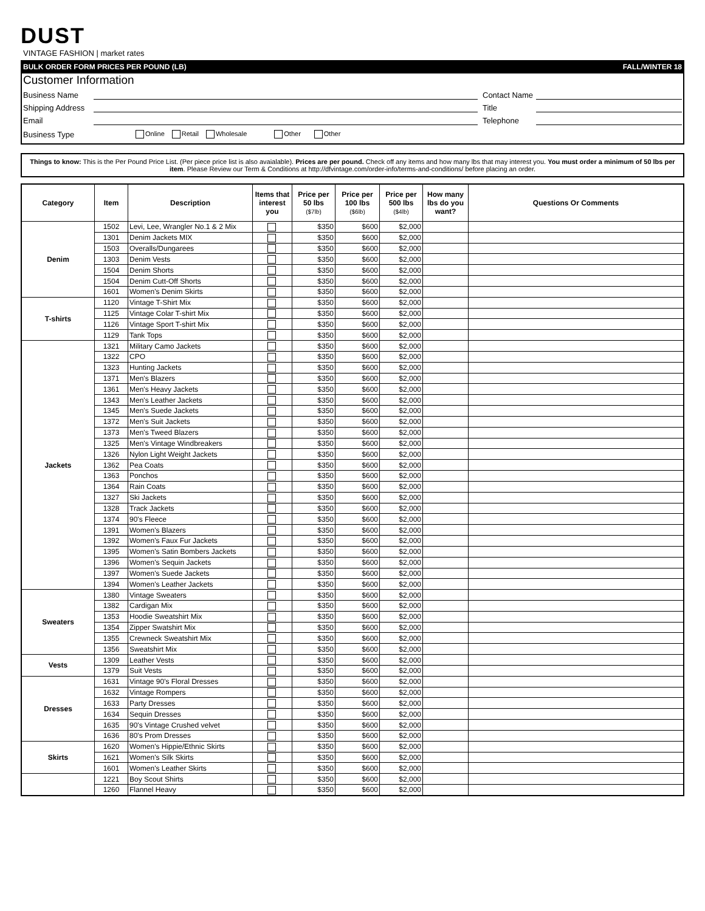DUST
VINTAGE FASHION | market rates
BULK ORDER FORM PRICES PER POUND (LB) FALL/WINTER 18
Customer Information
Business Name Contact Name
Shipping Address Title
Email Telephone
Business Type Online Retail Wholesale Other Other
Things to know: This is the Per Pound Price List. (Per piece price list is also avaialable). Prices are per pound. Check off any items and how many lbs that may interest you. You must order a minimum of 50 lbs per item. Please Review our Term & Conditions at http://dfvintage.com/order-info/terms-and-conditions/ before placing an order.
| Category | Item | Description | Items that interest you | Price per 50 lbs ($7lb) | Price per 100 lbs ($6lb) | Price per 500 lbs ($4lb) | How many lbs do you want? | Questions Or Comments |
| --- | --- | --- | --- | --- | --- | --- | --- | --- |
| Denim | 1502 | Levi, Lee, Wrangler No.1 & 2 Mix | | $350 | $600 | $2,000 | | |
| | 1301 | Denim Jackets MIX | | $350 | $600 | $2,000 | | |
| | 1503 | Overalls/Dungarees | | $350 | $600 | $2,000 | | |
| | 1303 | Denim Vests | | $350 | $600 | $2,000 | | |
| | 1504 | Denim Shorts | | $350 | $600 | $2,000 | | |
| | 1504 | Denim Cutt-Off Shorts | | $350 | $600 | $2,000 | | |
| | 1601 | Women's Denim Skirts | | $350 | $600 | $2,000 | | |
| T-shirts | 1120 | Vintage T-Shirt Mix | | $350 | $600 | $2,000 | | |
| | 1125 | Vintage Colar T-shirt Mix | | $350 | $600 | $2,000 | | |
| | 1126 | Vintage Sport T-shirt Mix | | $350 | $600 | $2,000 | | |
| | 1129 | Tank Tops | | $350 | $600 | $2,000 | | |
| Jackets | 1321 | Military Camo Jackets | | $350 | $600 | $2,000 | | |
| | 1322 | CPO | | $350 | $600 | $2,000 | | |
| | 1323 | Hunting Jackets | | $350 | $600 | $2,000 | | |
| | 1371 | Men's Blazers | | $350 | $600 | $2,000 | | |
| | 1361 | Men's Heavy Jackets | | $350 | $600 | $2,000 | | |
| | 1343 | Men's Leather Jackets | | $350 | $600 | $2,000 | | |
| | 1345 | Men's Suede Jackets | | $350 | $600 | $2,000 | | |
| | 1372 | Men's Suit Jackets | | $350 | $600 | $2,000 | | |
| | 1373 | Men's Tweed Blazers | | $350 | $600 | $2,000 | | |
| | 1325 | Men's Vintage Windbreakers | | $350 | $600 | $2,000 | | |
| | 1326 | Nylon Light Weight Jackets | | $350 | $600 | $2,000 | | |
| | 1362 | Pea Coats | | $350 | $600 | $2,000 | | |
| | 1363 | Ponchos | | $350 | $600 | $2,000 | | |
| | 1364 | Rain Coats | | $350 | $600 | $2,000 | | |
| | 1327 | Ski Jackets | | $350 | $600 | $2,000 | | |
| | 1328 | Track Jackets | | $350 | $600 | $2,000 | | |
| | 1374 | 90's Fleece | | $350 | $600 | $2,000 | | |
| | 1391 | Women's Blazers | | $350 | $600 | $2,000 | | |
| | 1392 | Women's Faux Fur Jackets | | $350 | $600 | $2,000 | | |
| | 1395 | Women's Satin Bombers Jackets | | $350 | $600 | $2,000 | | |
| | 1396 | Women's Sequin Jackets | | $350 | $600 | $2,000 | | |
| | 1397 | Women's Suede Jackets | | $350 | $600 | $2,000 | | |
| | 1394 | Women's Leather Jackets | | $350 | $600 | $2,000 | | |
| Sweaters | 1380 | Vintage Sweaters | | $350 | $600 | $2,000 | | |
| | 1382 | Cardigan Mix | | $350 | $600 | $2,000 | | |
| | 1353 | Hoodie Sweatshirt Mix | | $350 | $600 | $2,000 | | |
| | 1354 | Zipper Swatshirt Mix | | $350 | $600 | $2,000 | | |
| | 1355 | Crewneck Sweatshirt Mix | | $350 | $600 | $2,000 | | |
| | 1356 | Sweatshirt Mix | | $350 | $600 | $2,000 | | |
| Vests | 1309 | Leather Vests | | $350 | $600 | $2,000 | | |
| | 1379 | Suit Vests | | $350 | $600 | $2,000 | | |
| Dresses | 1631 | Vintage 90's Floral Dresses | | $350 | $600 | $2,000 | | |
| | 1632 | Vintage Rompers | | $350 | $600 | $2,000 | | |
| | 1633 | Party Dresses | | $350 | $600 | $2,000 | | |
| | 1634 | Sequin Dresses | | $350 | $600 | $2,000 | | |
| | 1635 | 90's Vintage Crushed velvet | | $350 | $600 | $2,000 | | |
| | 1636 | 80's Prom Dresses | | $350 | $600 | $2,000 | | |
| Skirts | 1620 | Women's Hippie/Ethnic Skirts | | $350 | $600 | $2,000 | | |
| | 1621 | Women's Silk Skirts | | $350 | $600 | $2,000 | | |
| | 1601 | Women's Leather Skirts | | $350 | $600 | $2,000 | | |
| | 1221 | Boy Scout Shirts | | $350 | $600 | $2,000 | | |
| | 1260 | Flannel Heavy | | $350 | $600 | $2,000 | | |